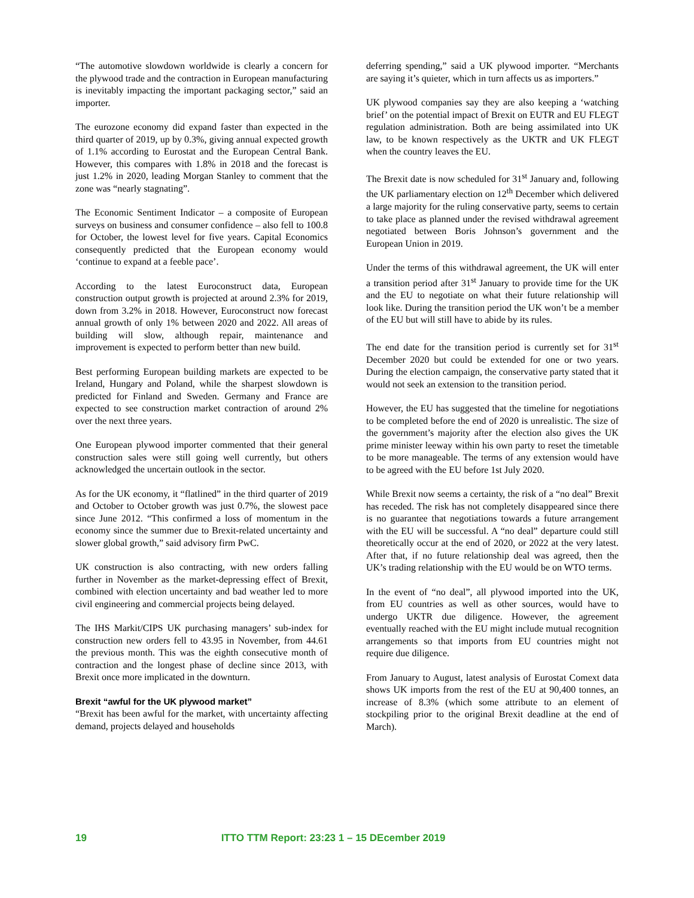“The automotive slowdown worldwide is clearly a concern for the plywood trade and the contraction in European manufacturing is inevitably impacting the important packaging sector,” said an importer.
The eurozone economy did expand faster than expected in the third quarter of 2019, up by 0.3%, giving annual expected growth of 1.1% according to Eurostat and the European Central Bank. However, this compares with 1.8% in 2018 and the forecast is just 1.2% in 2020, leading Morgan Stanley to comment that the zone was “nearly stagnating”.
The Economic Sentiment Indicator – a composite of European surveys on business and consumer confidence – also fell to 100.8 for October, the lowest level for five years. Capital Economics consequently predicted that the European economy would ‘continue to expand at a feeble pace’.
According to the latest Euroconstruct data, European construction output growth is projected at around 2.3% for 2019, down from 3.2% in 2018. However, Euroconstruct now forecast annual growth of only 1% between 2020 and 2022. All areas of building will slow, although repair, maintenance and improvement is expected to perform better than new build.
Best performing European building markets are expected to be Ireland, Hungary and Poland, while the sharpest slowdown is predicted for Finland and Sweden. Germany and France are expected to see construction market contraction of around 2% over the next three years.
One European plywood importer commented that their general construction sales were still going well currently, but others acknowledged the uncertain outlook in the sector.
As for the UK economy, it “flatlined” in the third quarter of 2019 and October to October growth was just 0.7%, the slowest pace since June 2012. “This confirmed a loss of momentum in the economy since the summer due to Brexit-related uncertainty and slower global growth,” said advisory firm PwC.
UK construction is also contracting, with new orders falling further in November as the market-depressing effect of Brexit, combined with election uncertainty and bad weather led to more civil engineering and commercial projects being delayed.
The IHS Markit/CIPS UK purchasing managers’ sub-index for construction new orders fell to 43.95 in November, from 44.61 the previous month. This was the eighth consecutive month of contraction and the longest phase of decline since 2013, with Brexit once more implicated in the downturn.
Brexit “awful for the UK plywood market”
“Brexit has been awful for the market, with uncertainty affecting demand, projects delayed and households
deferring spending,” said a UK plywood importer. “Merchants are saying it’s quieter, which in turn affects us as importers.”
UK plywood companies say they are also keeping a ‘watching brief’ on the potential impact of Brexit on EUTR and EU FLEGT regulation administration. Both are being assimilated into UK law, to be known respectively as the UKTR and UK FLEGT when the country leaves the EU.
The Brexit date is now scheduled for 31<sup>st</sup> January and, following the UK parliamentary election on 12<sup>th</sup> December which delivered a large majority for the ruling conservative party, seems to certain to take place as planned under the revised withdrawal agreement negotiated between Boris Johnson’s government and the European Union in 2019.
Under the terms of this withdrawal agreement, the UK will enter a transition period after 31<sup>st</sup> January to provide time for the UK and the EU to negotiate on what their future relationship will look like. During the transition period the UK won’t be a member of the EU but will still have to abide by its rules.
The end date for the transition period is currently set for 31<sup>st</sup> December 2020 but could be extended for one or two years. During the election campaign, the conservative party stated that it would not seek an extension to the transition period.
However, the EU has suggested that the timeline for negotiations to be completed before the end of 2020 is unrealistic. The size of the government’s majority after the election also gives the UK prime minister leeway within his own party to reset the timetable to be more manageable. The terms of any extension would have to be agreed with the EU before 1st July 2020.
While Brexit now seems a certainty, the risk of a “no deal” Brexit has receded. The risk has not completely disappeared since there is no guarantee that negotiations towards a future arrangement with the EU will be successful. A “no deal” departure could still theoretically occur at the end of 2020, or 2022 at the very latest. After that, if no future relationship deal was agreed, then the UK’s trading relationship with the EU would be on WTO terms.
In the event of “no deal”, all plywood imported into the UK, from EU countries as well as other sources, would have to undergo UKTR due diligence. However, the agreement eventually reached with the EU might include mutual recognition arrangements so that imports from EU countries might not require due diligence.
From January to August, latest analysis of Eurostat Comext data shows UK imports from the rest of the EU at 90,400 tonnes, an increase of 8.3% (which some attribute to an element of stockpiling prior to the original Brexit deadline at the end of March).
19 ITTO TTM Report: 23:23 1 – 15 DEcember 2019